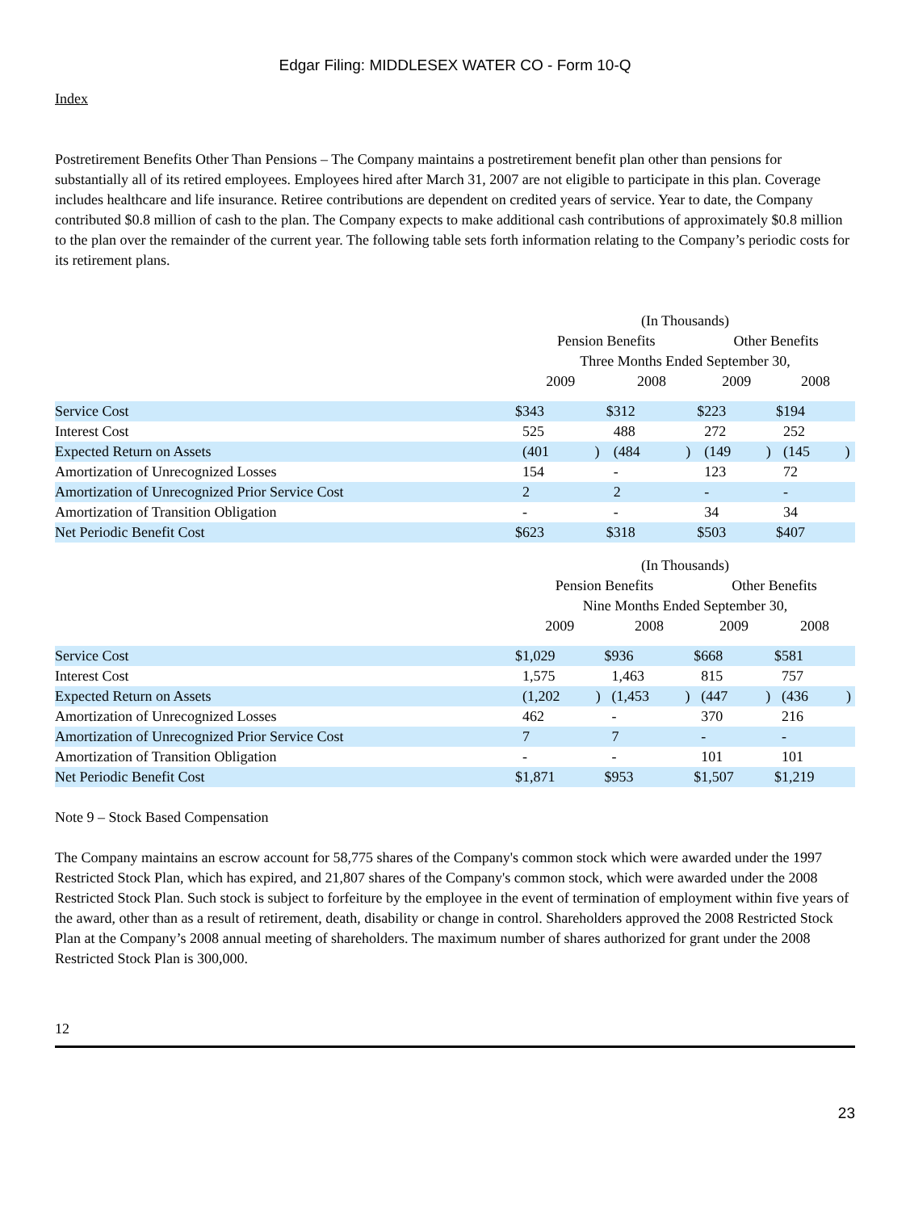Edgar Filing: MIDDLESEX WATER CO - Form 10-Q
Index
Postretirement Benefits Other Than Pensions – The Company maintains a postretirement benefit plan other than pensions for substantially all of its retired employees. Employees hired after March 31, 2007 are not eligible to participate in this plan. Coverage includes healthcare and life insurance. Retiree contributions are dependent on credited years of service. Year to date, the Company contributed $0.8 million of cash to the plan. The Company expects to make additional cash contributions of approximately $0.8 million to the plan over the remainder of the current year. The following table sets forth information relating to the Company’s periodic costs for its retirement plans.
| | (In Thousands) | | | | | | | |
| --- | --- | --- | --- | --- | --- | --- | --- | --- |
| | Pension Benefits | | | | Other Benefits | | | |
| | Three Months Ended September 30, | | | | | | | |
| | 2009 | | 2008 | | 2009 | | 2008 | |
| Service Cost | $343 | | $312 | | $223 | | $194 | |
| Interest Cost | 525 | | 488 | | 272 | | 252 | |
| Expected Return on Assets | (401 | ) | (484 | ) | (149 | ) | (145 | ) |
| Amortization of Unrecognized Losses | 154 | | - | | 123 | | 72 | |
| Amortization of Unrecognized Prior Service Cost | 2 | | 2 | | - | | - | |
| Amortization of Transition Obligation | - | | - | | 34 | | 34 | |
| Net Periodic Benefit Cost | $623 | | $318 | | $503 | | $407 | |
| | (In Thousands) | | | | | | | |
| --- | --- | --- | --- | --- | --- | --- | --- | --- |
| | Pension Benefits | | | | Other Benefits | | | |
| | Nine Months Ended September 30, | | | | | | | |
| | 2009 | | 2008 | | 2009 | | 2008 | |
| Service Cost | $1,029 | | $936 | | $668 | | $581 | |
| Interest Cost | 1,575 | | 1,463 | | 815 | | 757 | |
| Expected Return on Assets | (1,202 | ) | (1,453 | ) | (447 | ) | (436 | ) |
| Amortization of Unrecognized Losses | 462 | | - | | 370 | | 216 | |
| Amortization of Unrecognized Prior Service Cost | 7 | | 7 | | - | | - | |
| Amortization of Transition Obligation | - | | - | | 101 | | 101 | |
| Net Periodic Benefit Cost | $1,871 | | $953 | | $1,507 | | $1,219 | |
Note 9 – Stock Based Compensation
The Company maintains an escrow account for 58,775 shares of the Company's common stock which were awarded under the 1997 Restricted Stock Plan, which has expired, and 21,807 shares of the Company's common stock, which were awarded under the 2008 Restricted Stock Plan. Such stock is subject to forfeiture by the employee in the event of termination of employment within five years of the award, other than as a result of retirement, death, disability or change in control. Shareholders approved the 2008 Restricted Stock Plan at the Company’s 2008 annual meeting of shareholders. The maximum number of shares authorized for grant under the 2008 Restricted Stock Plan is 300,000.
12
23